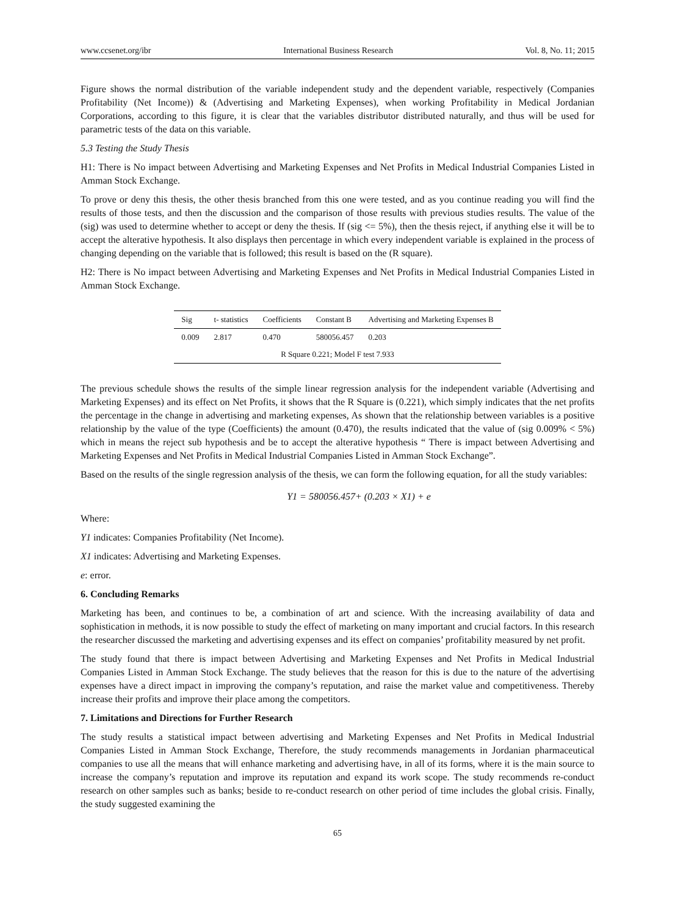www.ccsenet.org/ibr International Business Research Vol. 8, No. 11; 2015
Figure shows the normal distribution of the variable independent study and the dependent variable, respectively (Companies Profitability (Net Income)) & (Advertising and Marketing Expenses), when working Profitability in Medical Jordanian Corporations, according to this figure, it is clear that the variables distributor distributed naturally, and thus will be used for parametric tests of the data on this variable.
5.3 Testing the Study Thesis
H1: There is No impact between Advertising and Marketing Expenses and Net Profits in Medical Industrial Companies Listed in Amman Stock Exchange.
To prove or deny this thesis, the other thesis branched from this one were tested, and as you continue reading you will find the results of those tests, and then the discussion and the comparison of those results with previous studies results. The value of the (sig) was used to determine whether to accept or deny the thesis. If (sig <= 5%), then the thesis reject, if anything else it will be to accept the alterative hypothesis. It also displays then percentage in which every independent variable is explained in the process of changing depending on the variable that is followed; this result is based on the (R square).
H2: There is No impact between Advertising and Marketing Expenses and Net Profits in Medical Industrial Companies Listed in Amman Stock Exchange.
| Sig | t- statistics | Coefficients | Constant B | Advertising and Marketing Expenses B |
| --- | --- | --- | --- | --- |
| 0.009 | 2.817 | 0.470 | 580056.457 | 0.203 |
| R Square 0.221; Model F test 7.933 | | | | |
The previous schedule shows the results of the simple linear regression analysis for the independent variable (Advertising and Marketing Expenses) and its effect on Net Profits, it shows that the R Square is (0.221), which simply indicates that the net profits the percentage in the change in advertising and marketing expenses, As shown that the relationship between variables is a positive relationship by the value of the type (Coefficients) the amount (0.470), the results indicated that the value of (sig 0.009% < 5%) which in means the reject sub hypothesis and be to accept the alterative hypothesis “ There is impact between Advertising and Marketing Expenses and Net Profits in Medical Industrial Companies Listed in Amman Stock Exchange”.
Based on the results of the single regression analysis of the thesis, we can form the following equation, for all the study variables:
Y1 = 580056.457+ (0.203 × X1) + e
Where:
Y1 indicates: Companies Profitability (Net Income).
X1 indicates: Advertising and Marketing Expenses.
e: error.
6. Concluding Remarks
Marketing has been, and continues to be, a combination of art and science. With the increasing availability of data and sophistication in methods, it is now possible to study the effect of marketing on many important and crucial factors. In this research the researcher discussed the marketing and advertising expenses and its effect on companies’ profitability measured by net profit.
The study found that there is impact between Advertising and Marketing Expenses and Net Profits in Medical Industrial Companies Listed in Amman Stock Exchange. The study believes that the reason for this is due to the nature of the advertising expenses have a direct impact in improving the company’s reputation, and raise the market value and competitiveness. Thereby increase their profits and improve their place among the competitors.
7. Limitations and Directions for Further Research
The study results a statistical impact between advertising and Marketing Expenses and Net Profits in Medical Industrial Companies Listed in Amman Stock Exchange, Therefore, the study recommends managements in Jordanian pharmaceutical companies to use all the means that will enhance marketing and advertising have, in all of its forms, where it is the main source to increase the company’s reputation and improve its reputation and expand its work scope. The study recommends re-conduct research on other samples such as banks; beside to re-conduct research on other period of time includes the global crisis. Finally, the study suggested examining the
65